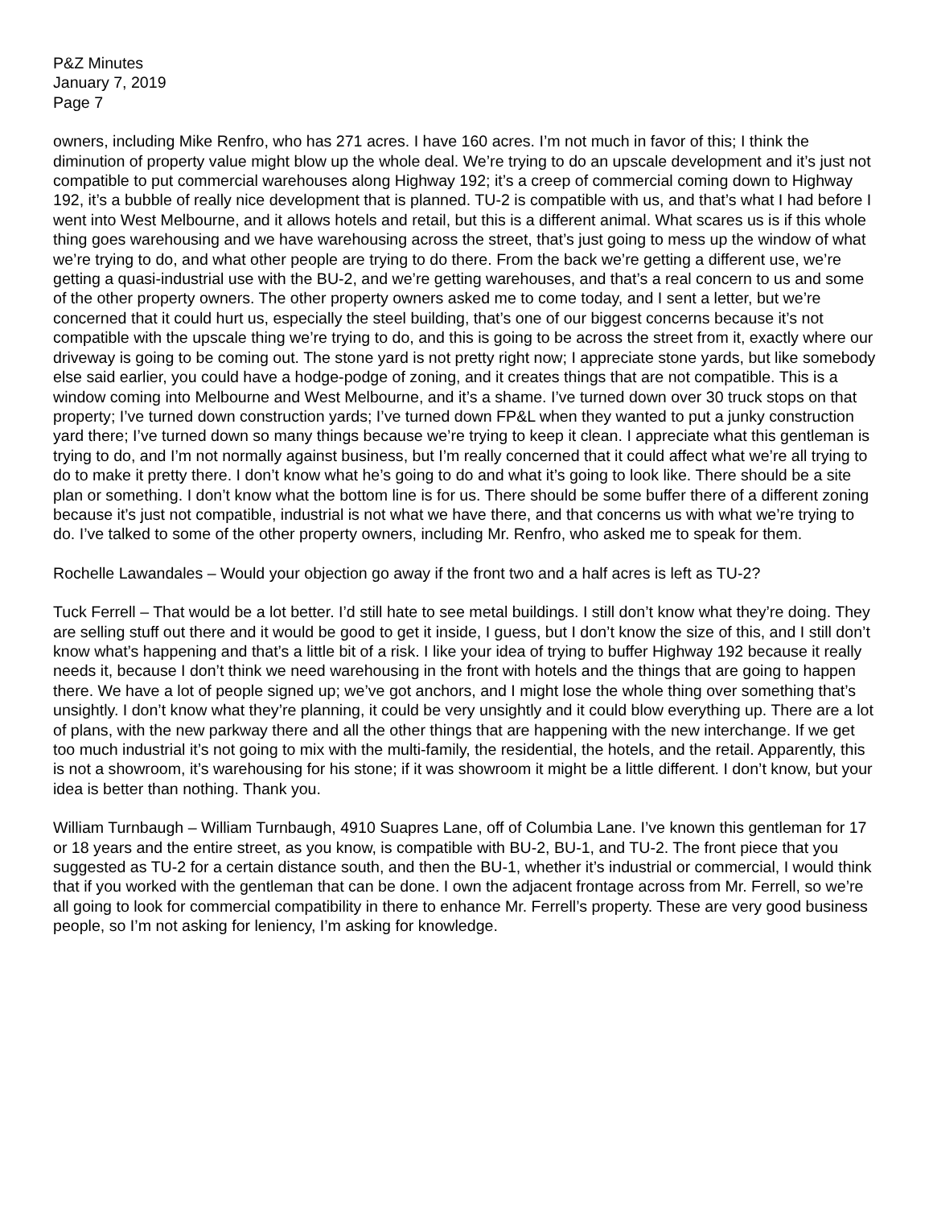P&Z Minutes
January 7, 2019
Page 7
owners, including Mike Renfro, who has 271 acres. I have 160 acres. I’m not much in favor of this; I think the diminution of property value might blow up the whole deal. We’re trying to do an upscale development and it’s just not compatible to put commercial warehouses along Highway 192; it’s a creep of commercial coming down to Highway 192, it’s a bubble of really nice development that is planned. TU-2 is compatible with us, and that’s what I had before I went into West Melbourne, and it allows hotels and retail, but this is a different animal. What scares us is if this whole thing goes warehousing and we have warehousing across the street, that’s just going to mess up the window of what we’re trying to do, and what other people are trying to do there. From the back we’re getting a different use, we’re getting a quasi-industrial use with the BU-2, and we’re getting warehouses, and that’s a real concern to us and some of the other property owners. The other property owners asked me to come today, and I sent a letter, but we’re concerned that it could hurt us, especially the steel building, that’s one of our biggest concerns because it’s not compatible with the upscale thing we’re trying to do, and this is going to be across the street from it, exactly where our driveway is going to be coming out. The stone yard is not pretty right now; I appreciate stone yards, but like somebody else said earlier, you could have a hodge-podge of zoning, and it creates things that are not compatible. This is a window coming into Melbourne and West Melbourne, and it’s a shame. I’ve turned down over 30 truck stops on that property; I’ve turned down construction yards; I’ve turned down FP&L when they wanted to put a junky construction yard there; I’ve turned down so many things because we’re trying to keep it clean. I appreciate what this gentleman is trying to do, and I’m not normally against business, but I’m really concerned that it could affect what we’re all trying to do to make it pretty there. I don’t know what he’s going to do and what it’s going to look like. There should be a site plan or something. I don’t know what the bottom line is for us. There should be some buffer there of a different zoning because it’s just not compatible, industrial is not what we have there, and that concerns us with what we’re trying to do. I’ve talked to some of the other property owners, including Mr. Renfro, who asked me to speak for them.
Rochelle Lawandales – Would your objection go away if the front two and a half acres is left as TU-2?
Tuck Ferrell – That would be a lot better. I’d still hate to see metal buildings. I still don’t know what they’re doing. They are selling stuff out there and it would be good to get it inside, I guess, but I don’t know the size of this, and I still don’t know what’s happening and that’s a little bit of a risk. I like your idea of trying to buffer Highway 192 because it really needs it, because I don’t think we need warehousing in the front with hotels and the things that are going to happen there. We have a lot of people signed up; we’ve got anchors, and I might lose the whole thing over something that’s unsightly. I don’t know what they’re planning, it could be very unsightly and it could blow everything up. There are a lot of plans, with the new parkway there and all the other things that are happening with the new interchange. If we get too much industrial it’s not going to mix with the multi-family, the residential, the hotels, and the retail. Apparently, this is not a showroom, it’s warehousing for his stone; if it was showroom it might be a little different. I don’t know, but your idea is better than nothing. Thank you.
William Turnbaugh – William Turnbaugh, 4910 Suapres Lane, off of Columbia Lane. I’ve known this gentleman for 17 or 18 years and the entire street, as you know, is compatible with BU-2, BU-1, and TU-2. The front piece that you suggested as TU-2 for a certain distance south, and then the BU-1, whether it’s industrial or commercial, I would think that if you worked with the gentleman that can be done. I own the adjacent frontage across from Mr. Ferrell, so we’re all going to look for commercial compatibility in there to enhance Mr. Ferrell’s property. These are very good business people, so I’m not asking for leniency, I’m asking for knowledge.